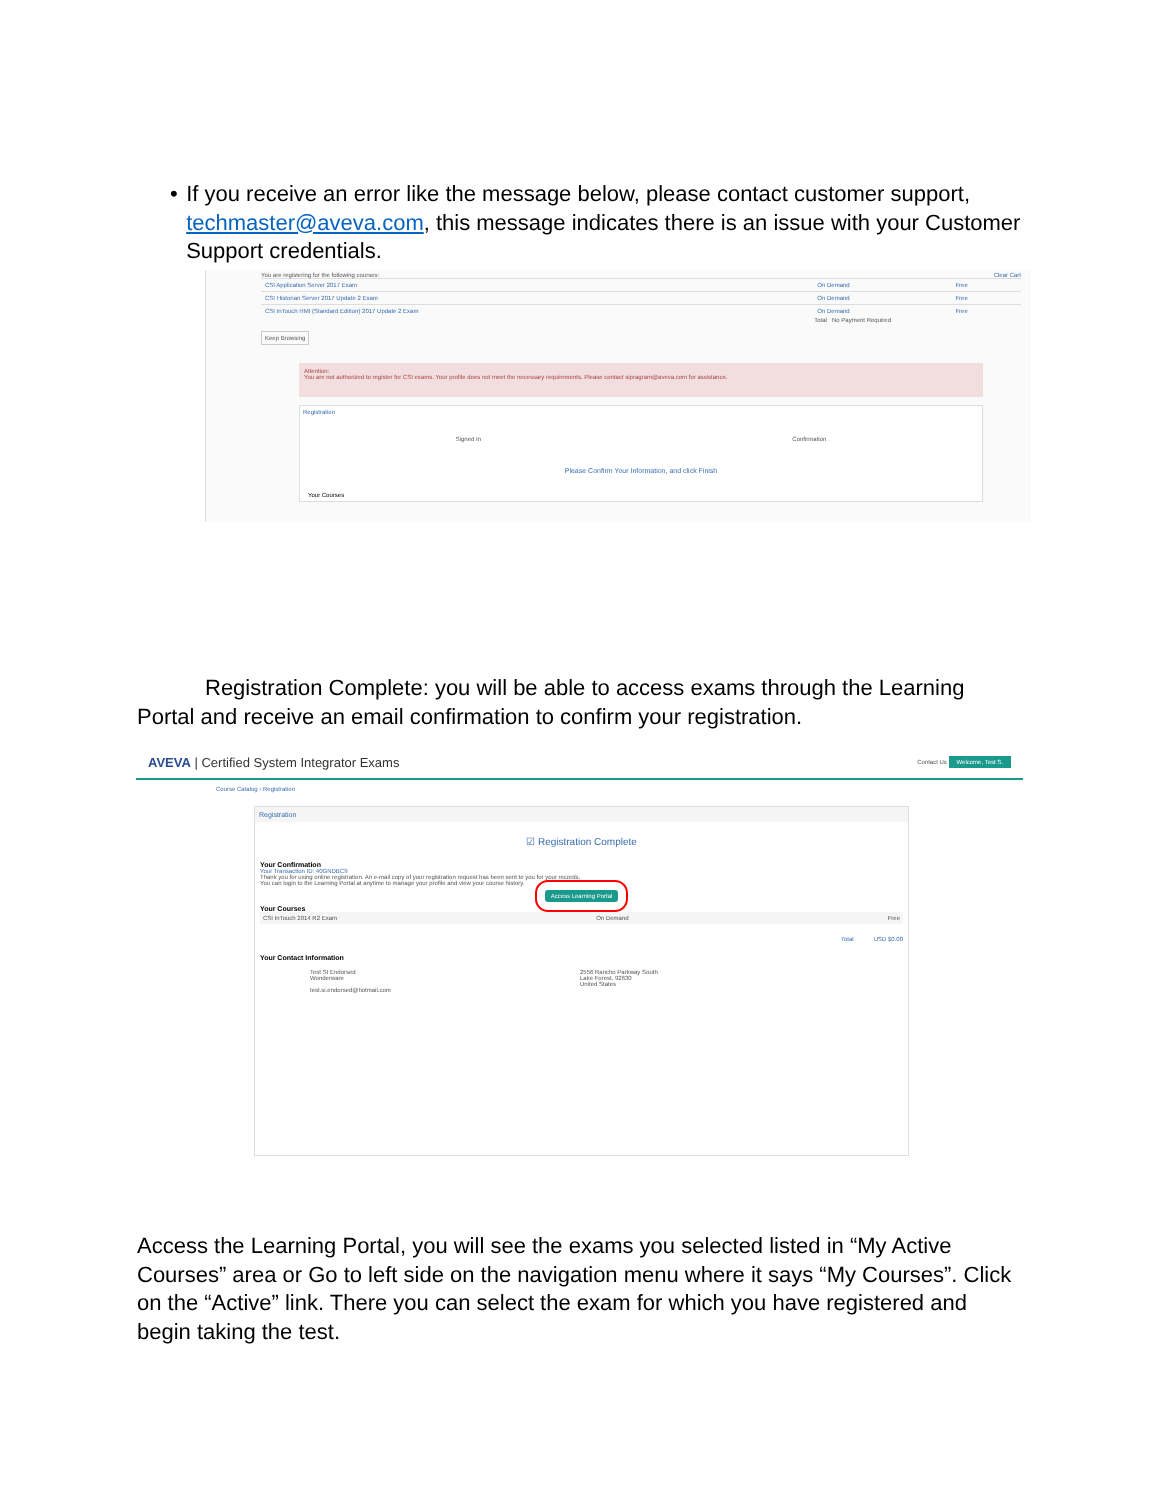• If you receive an error like the message below, please contact customer support, techmaster@aveva.com, this message indicates there is an issue with your Customer Support credentials.
You are registering for the following courses: Clear Cart
| CSI Application Server 2017 Exam | On Demand | Free |
| CSI Historian Server 2017 Update 2 Exam | On Demand | Free |
| CSI InTouch HMI (Standard Edition) 2017 Update 2 Exam | On Demand | Free |
Total No Payment Required
Keep Browsing
Attention:
You are not authorized to register for CSI exams. Your profile does not meet the necessary requirements. Please contact sipragram@aveva.com for assistance.
Registration
Signed In Confirmation
Please Confirm Your Information, and click Finish
Your Courses
Registration Complete: you will be able to access exams through the Learning Portal and receive an email confirmation to confirm your registration.
AVEVA | Certified System Integrator Exams Contact Us Welcome, Test S.
Course Catalog › Registration
Registration
☑ Registration Complete
Your Confirmation
Your Transaction ID: 40GNDBC9
Thank you for using online registration. An e-mail copy of your registration request has been sent to you for your records.
You can login to the Learning Portal at anytime to manage your profile and view your course history.
Access Learning Portal
Your Courses
CSI InTouch 2014 R2 Exam On Demand Free
Total USD $0.00
Your Contact Information
Test SI Endorsed
Wonderware
test.si.endorsed@hotmail.com
2556 Rancho Parkway South
Lake Forest, 92630
United States
Access the Learning Portal, you will see the exams you selected listed in “My Active Courses” area or Go to left side on the navigation menu where it says “My Courses”. Click on the “Active” link. There you can select the exam for which you have registered and begin taking the test.